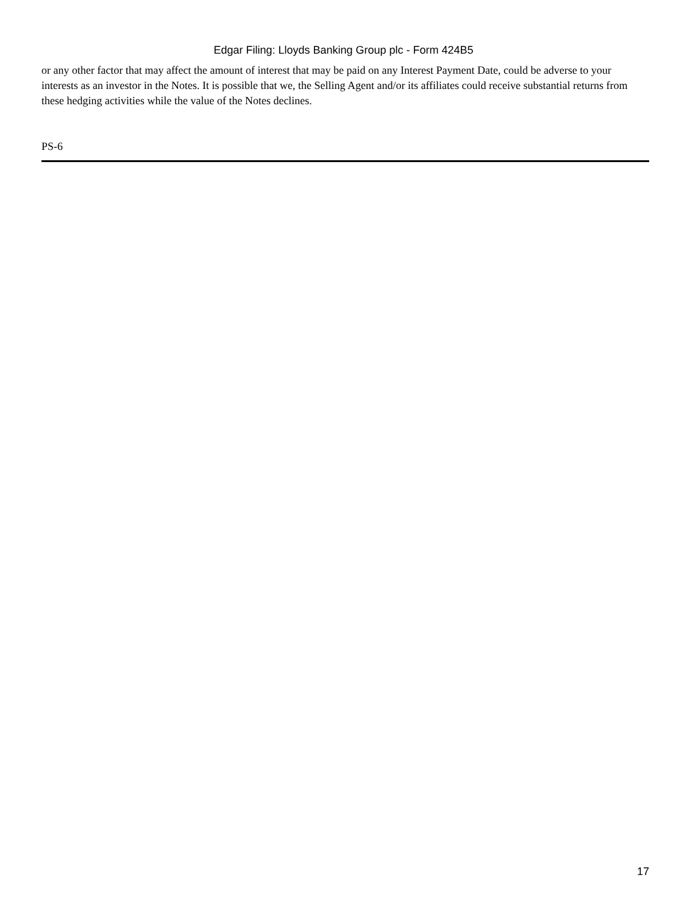Edgar Filing: Lloyds Banking Group plc - Form 424B5
or any other factor that may affect the amount of interest that may be paid on any Interest Payment Date, could be adverse to your interests as an investor in the Notes. It is possible that we, the Selling Agent and/or its affiliates could receive substantial returns from these hedging activities while the value of the Notes declines.
PS-6
17